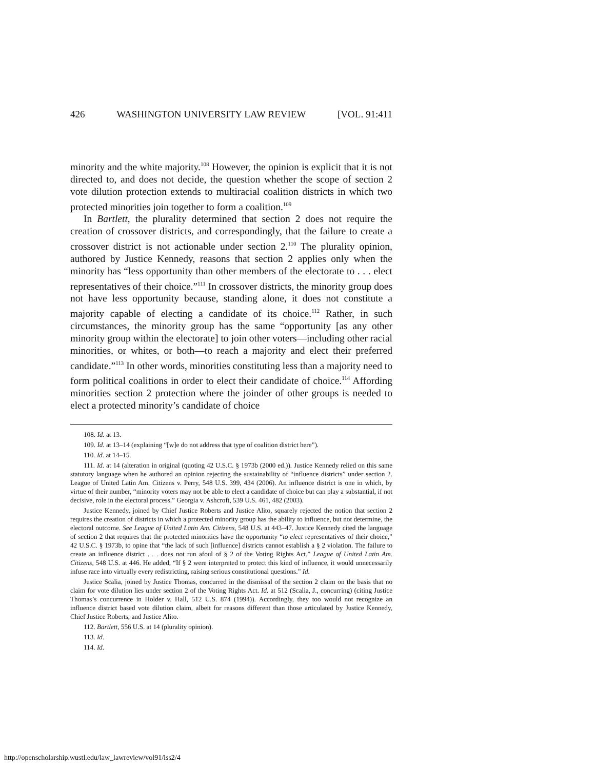426 WASHINGTON UNIVERSITY LAW REVIEW [VOL. 91:411
minority and the white majority.<sup>108</sup> However, the opinion is explicit that it is not directed to, and does not decide, the question whether the scope of section 2 vote dilution protection extends to multiracial coalition districts in which two protected minorities join together to form a coalition.<sup>109</sup>
In Bartlett, the plurality determined that section 2 does not require the creation of crossover districts, and correspondingly, that the failure to create a crossover district is not actionable under section 2.<sup>110</sup> The plurality opinion, authored by Justice Kennedy, reasons that section 2 applies only when the minority has “less opportunity than other members of the electorate to . . . elect representatives of their choice.”<sup>111</sup> In crossover districts, the minority group does not have less opportunity because, standing alone, it does not constitute a majority capable of electing a candidate of its choice.<sup>112</sup> Rather, in such circumstances, the minority group has the same “opportunity [as any other minority group within the electorate] to join other voters—including other racial minorities, or whites, or both—to reach a majority and elect their preferred candidate.”<sup>113</sup> In other words, minorities constituting less than a majority need to form political coalitions in order to elect their candidate of choice.<sup>114</sup> Affording minorities section 2 protection where the joinder of other groups is needed to elect a protected minority’s candidate of choice
108. Id. at 13.
109. Id. at 13–14 (explaining “[w]e do not address that type of coalition district here”).
110. Id. at 14–15.
111. Id. at 14 (alteration in original (quoting 42 U.S.C. § 1973b (2000 ed.)). Justice Kennedy relied on this same statutory language when he authored an opinion rejecting the sustainability of “influence districts” under section 2. League of United Latin Am. Citizens v. Perry, 548 U.S. 399, 434 (2006). An influence district is one in which, by virtue of their number, “minority voters may not be able to elect a candidate of choice but can play a substantial, if not decisive, role in the electoral process.” Georgia v. Ashcroft, 539 U.S. 461, 482 (2003).
Justice Kennedy, joined by Chief Justice Roberts and Justice Alito, squarely rejected the notion that section 2 requires the creation of districts in which a protected minority group has the ability to influence, but not determine, the electoral outcome. See League of United Latin Am. Citizens, 548 U.S. at 443–47. Justice Kennedy cited the language of section 2 that requires that the protected minorities have the opportunity “to elect representatives of their choice,” 42 U.S.C. § 1973b, to opine that “the lack of such [influence] districts cannot establish a § 2 violation. The failure to create an influence district . . . does not run afoul of § 2 of the Voting Rights Act.” League of United Latin Am. Citizens, 548 U.S. at 446. He added, “If § 2 were interpreted to protect this kind of influence, it would unnecessarily infuse race into virtually every redistricting, raising serious constitutional questions.” Id.
Justice Scalia, joined by Justice Thomas, concurred in the dismissal of the section 2 claim on the basis that no claim for vote dilution lies under section 2 of the Voting Rights Act. Id. at 512 (Scalia, J., concurring) (citing Justice Thomas’s concurrence in Holder v. Hall, 512 U.S. 874 (1994)). Accordingly, they too would not recognize an influence district based vote dilution claim, albeit for reasons different than those articulated by Justice Kennedy, Chief Justice Roberts, and Justice Alito.
112. Bartlett, 556 U.S. at 14 (plurality opinion).
113. Id.
114. Id.
http://openscholarship.wustl.edu/law_lawreview/vol91/iss2/4